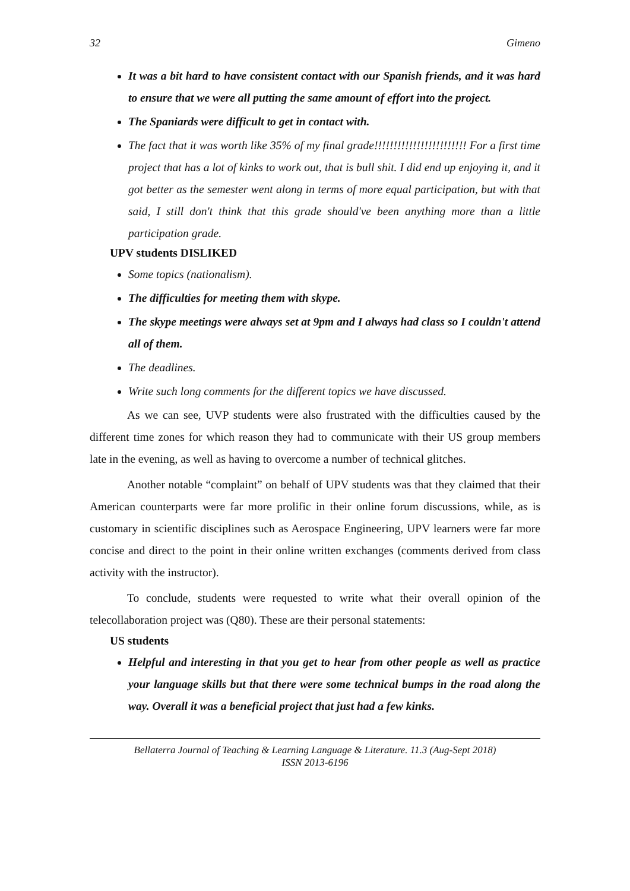32 Gimeno
It was a bit hard to have consistent contact with our Spanish friends, and it was hard to ensure that we were all putting the same amount of effort into the project.
The Spaniards were difficult to get in contact with.
The fact that it was worth like 35% of my final grade!!!!!!!!!!!!!!!!!!!!!!!! For a first time project that has a lot of kinks to work out, that is bull shit. I did end up enjoying it, and it got better as the semester went along in terms of more equal participation, but with that said, I still don't think that this grade should've been anything more than a little participation grade.
UPV students DISLIKED
Some topics (nationalism).
The difficulties for meeting them with skype.
The skype meetings were always set at 9pm and I always had class so I couldn't attend all of them.
The deadlines.
Write such long comments for the different topics we have discussed.
As we can see, UVP students were also frustrated with the difficulties caused by the different time zones for which reason they had to communicate with their US group members late in the evening, as well as having to overcome a number of technical glitches.
Another notable “complaint” on behalf of UPV students was that they claimed that their American counterparts were far more prolific in their online forum discussions, while, as is customary in scientific disciplines such as Aerospace Engineering, UPV learners were far more concise and direct to the point in their online written exchanges (comments derived from class activity with the instructor).
To conclude, students were requested to write what their overall opinion of the telecollaboration project was (Q80). These are their personal statements:
US students
Helpful and interesting in that you get to hear from other people as well as practice your language skills but that there were some technical bumps in the road along the way. Overall it was a beneficial project that just had a few kinks.
Bellaterra Journal of Teaching & Learning Language & Literature. 11.3 (Aug-Sept 2018)
ISSN 2013-6196